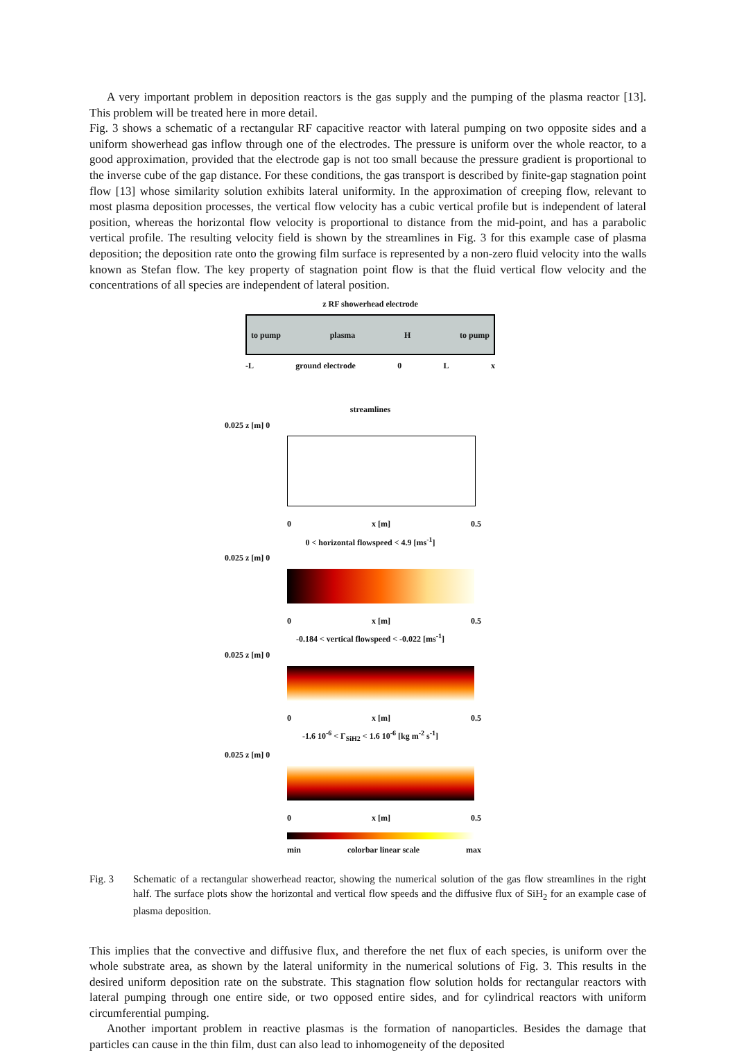A very important problem in deposition reactors is the gas supply and the pumping of the plasma reactor [13]. This problem will be treated here in more detail.
Fig. 3 shows a schematic of a rectangular RF capacitive reactor with lateral pumping on two opposite sides and a uniform showerhead gas inflow through one of the electrodes. The pressure is uniform over the whole reactor, to a good approximation, provided that the electrode gap is not too small because the pressure gradient is proportional to the inverse cube of the gap distance. For these conditions, the gas transport is described by finite-gap stagnation point flow [13] whose similarity solution exhibits lateral uniformity. In the approximation of creeping flow, relevant to most plasma deposition processes, the vertical flow velocity has a cubic vertical profile but is independent of lateral position, whereas the horizontal flow velocity is proportional to distance from the mid-point, and has a parabolic vertical profile. The resulting velocity field is shown by the streamlines in Fig. 3 for this example case of plasma deposition; the deposition rate onto the growing film surface is represented by a non-zero fluid velocity into the walls known as Stefan flow. The key property of stagnation point flow is that the fluid vertical flow velocity and the concentrations of all species are independent of lateral position.
z RF showerhead electrode
to pump plasma H to pump
-L ground electrode 0 L x
streamlines
0.025 z [m] 0
0 x [m] 0.5
0 < horizontal flowspeed < 4.9 [ms<sup>-1</sup>]
0.025 z [m] 0
0 x [m] 0.5
-0.184 < vertical flowspeed < -0.022 [ms<sup>-1</sup>]
0.025 z [m] 0
0 x [m] 0.5
-1.6 10<sup>-6</sup> < Γ<sub>SiH2</sub> < 1.6 10<sup>-6</sup> [kg m<sup>-2</sup> s<sup>-1</sup>]
0.025 z [m] 0
0 x [m] 0.5
min colorbar linear scale max
Fig. 3 Schematic of a rectangular showerhead reactor, showing the numerical solution of the gas flow streamlines in the right half. The surface plots show the horizontal and vertical flow speeds and the diffusive flux of SiH<sub>2</sub> for an example case of plasma deposition.
This implies that the convective and diffusive flux, and therefore the net flux of each species, is uniform over the whole substrate area, as shown by the lateral uniformity in the numerical solutions of Fig. 3. This results in the desired uniform deposition rate on the substrate. This stagnation flow solution holds for rectangular reactors with lateral pumping through one entire side, or two opposed entire sides, and for cylindrical reactors with uniform circumferential pumping.
Another important problem in reactive plasmas is the formation of nanoparticles. Besides the damage that particles can cause in the thin film, dust can also lead to inhomogeneity of the deposited